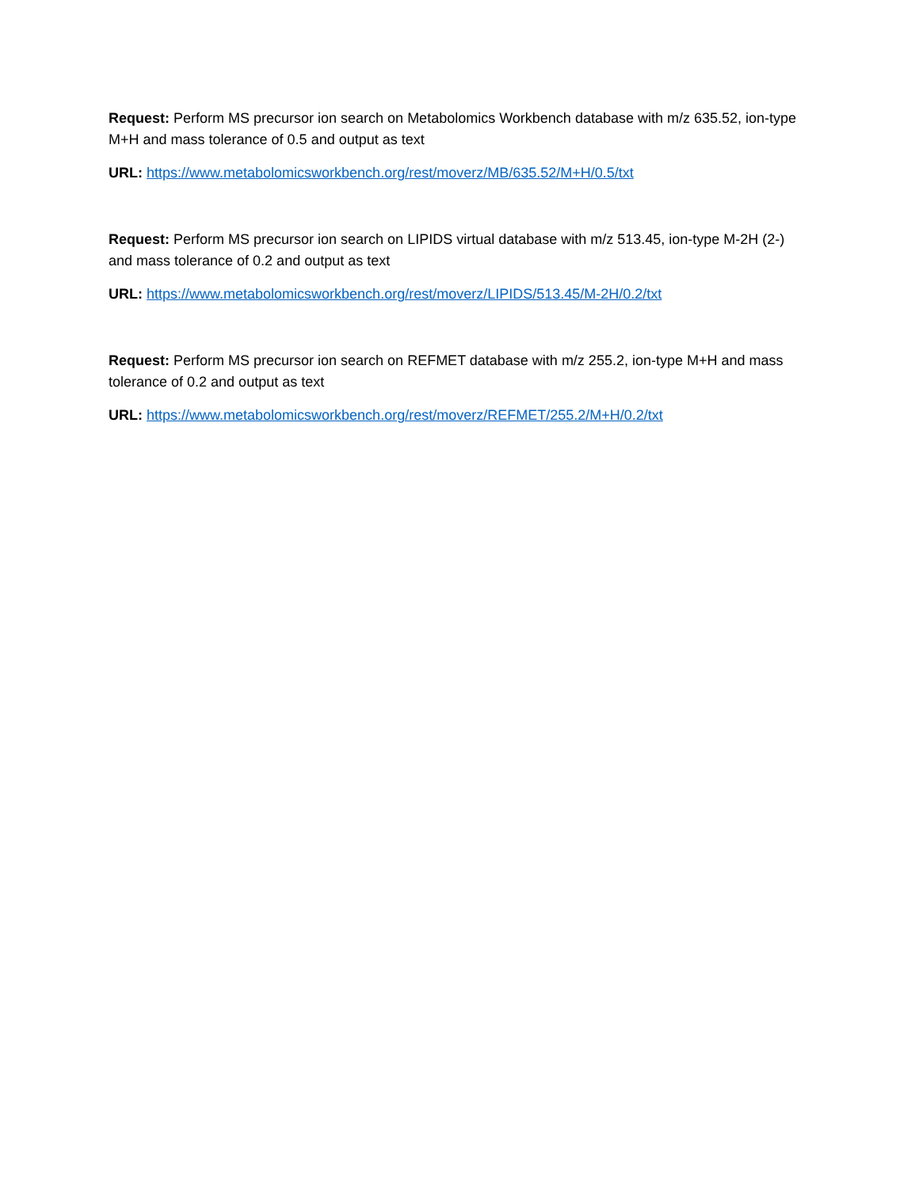Request: Perform MS precursor ion search on Metabolomics Workbench database with m/z 635.52, ion-type M+H and mass tolerance of 0.5 and output as text
URL: https://www.metabolomicsworkbench.org/rest/moverz/MB/635.52/M+H/0.5/txt
Request: Perform MS precursor ion search on LIPIDS virtual database with m/z 513.45, ion-type M-2H (2-) and mass tolerance of 0.2 and output as text
URL: https://www.metabolomicsworkbench.org/rest/moverz/LIPIDS/513.45/M-2H/0.2/txt
Request: Perform MS precursor ion search on REFMET database with m/z 255.2, ion-type M+H and mass tolerance of 0.2 and output as text
URL: https://www.metabolomicsworkbench.org/rest/moverz/REFMET/255.2/M+H/0.2/txt